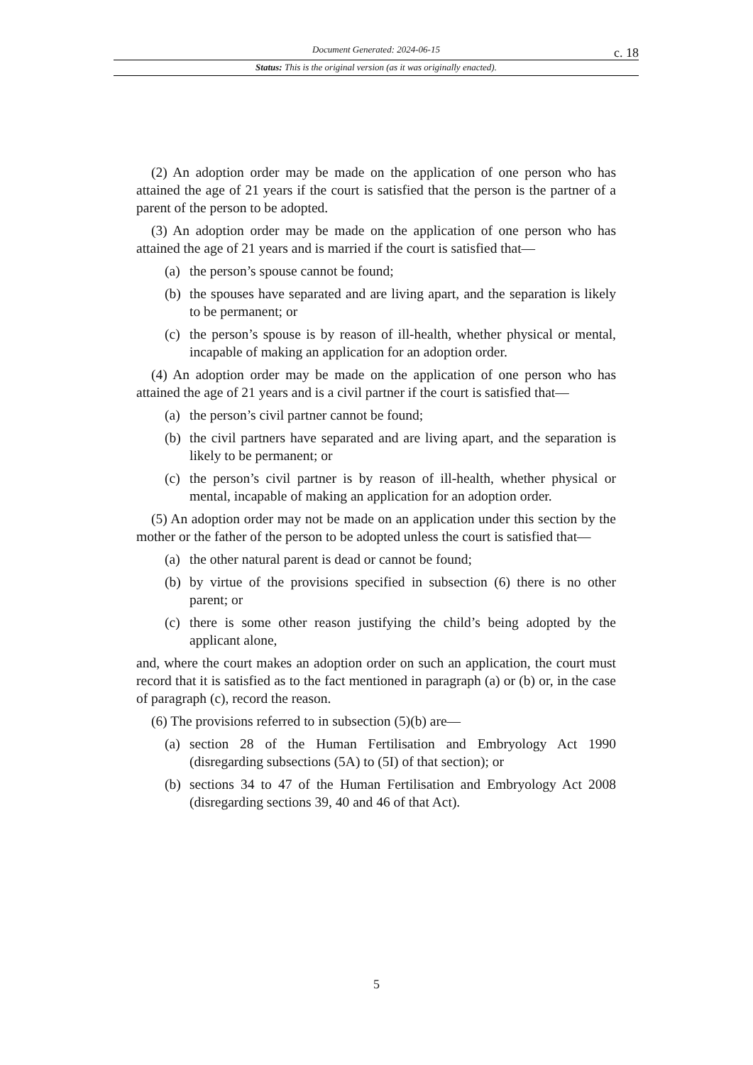Document Generated: 2024-06-15
c. 18
Status: This is the original version (as it was originally enacted).
(2) An adoption order may be made on the application of one person who has attained the age of 21 years if the court is satisfied that the person is the partner of a parent of the person to be adopted.
(3) An adoption order may be made on the application of one person who has attained the age of 21 years and is married if the court is satisfied that—
(a) the person’s spouse cannot be found;
(b) the spouses have separated and are living apart, and the separation is likely to be permanent; or
(c) the person’s spouse is by reason of ill-health, whether physical or mental, incapable of making an application for an adoption order.
(4) An adoption order may be made on the application of one person who has attained the age of 21 years and is a civil partner if the court is satisfied that—
(a) the person’s civil partner cannot be found;
(b) the civil partners have separated and are living apart, and the separation is likely to be permanent; or
(c) the person’s civil partner is by reason of ill-health, whether physical or mental, incapable of making an application for an adoption order.
(5) An adoption order may not be made on an application under this section by the mother or the father of the person to be adopted unless the court is satisfied that—
(a) the other natural parent is dead or cannot be found;
(b) by virtue of the provisions specified in subsection (6) there is no other parent; or
(c) there is some other reason justifying the child’s being adopted by the applicant alone,
and, where the court makes an adoption order on such an application, the court must record that it is satisfied as to the fact mentioned in paragraph (a) or (b) or, in the case of paragraph (c), record the reason.
(6) The provisions referred to in subsection (5)(b) are—
(a) section 28 of the Human Fertilisation and Embryology Act 1990 (disregarding subsections (5A) to (5I) of that section); or
(b) sections 34 to 47 of the Human Fertilisation and Embryology Act 2008 (disregarding sections 39, 40 and 46 of that Act).
5